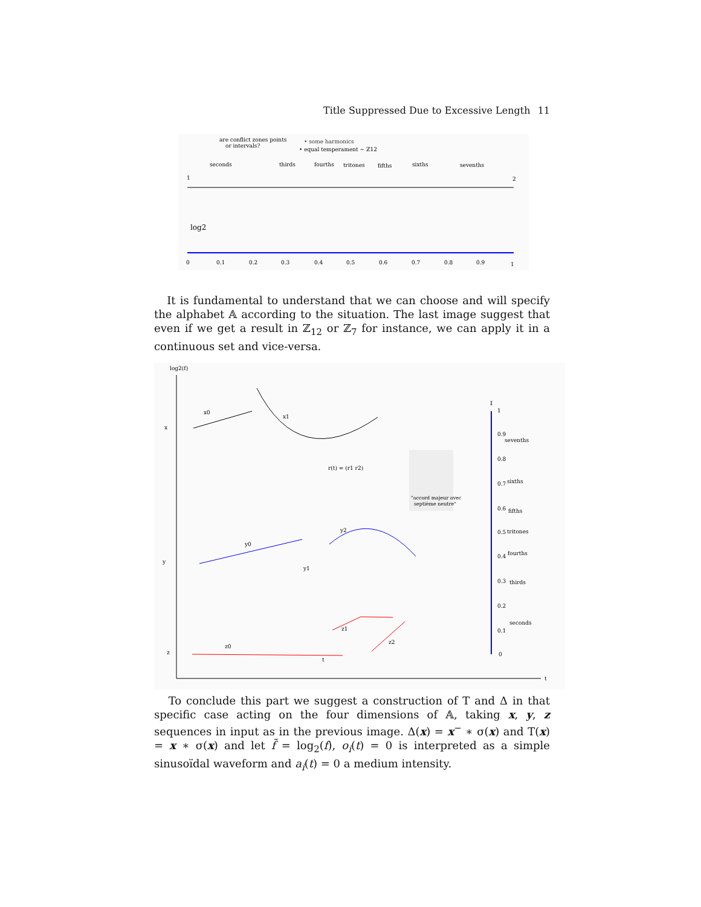Title Suppressed Due to Excessive Length 11
are conflict zones points
or intervals?
• some harmonics
• equal temperament ~ ℤ12
seconds
thirds
fourths
tritones
fifths
sixths
sevenths
1
2
log2
0
0.1
0.2
0.3
0.4
0.5
0.6
0.7
0.8
0.9
1
It is fundamental to understand that we can choose and will specify the alphabet 𝔸 according to the situation. The last image suggest that even if we get a result in ℤ<sub>12</sub> or ℤ<sub>7</sub> for instance, we can apply it in a continuous set and vice-versa.
log2(f)
t
x
y
z
x0
x1
y0
y2
y1
z0
z1
z2
r(t) = (r1 r2)
"accord majeur avec
septième neutre"
𝕀
1
0.9
sevenths
0.8
0.7
sixths
0.6
fifths
0.5
tritones
0.4
fourths
0.3
thirds
0.2
seconds
0.1
0
t
To conclude this part we suggest a construction of Τ and Δ in that specific case acting on the four dimensions of 𝔸, taking x, y, z sequences in input as in the previous image. Δ(x) = x<sup>−</sup> ∗ σ(x) and Τ(x) = x ∗ σ(x) and let f̃ = log<sub>2</sub>(f), o<sub>i</sub>(t) = 0 is interpreted as a simple sinusoïdal waveform and a<sub>i</sub>(t) = 0 a medium intensity.